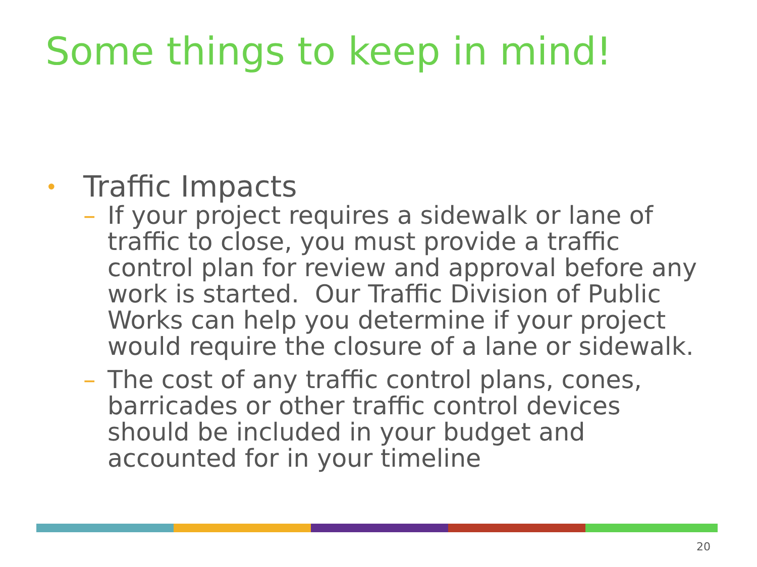Some things to keep in mind!
• Traffic Impacts
– If your project requires a sidewalk or lane of traffic to close, you must provide a traffic control plan for review and approval before any work is started. Our Traffic Division of Public Works can help you determine if your project would require the closure of a lane or sidewalk.
– The cost of any traffic control plans, cones, barricades or other traffic control devices should be included in your budget and accounted for in your timeline
20